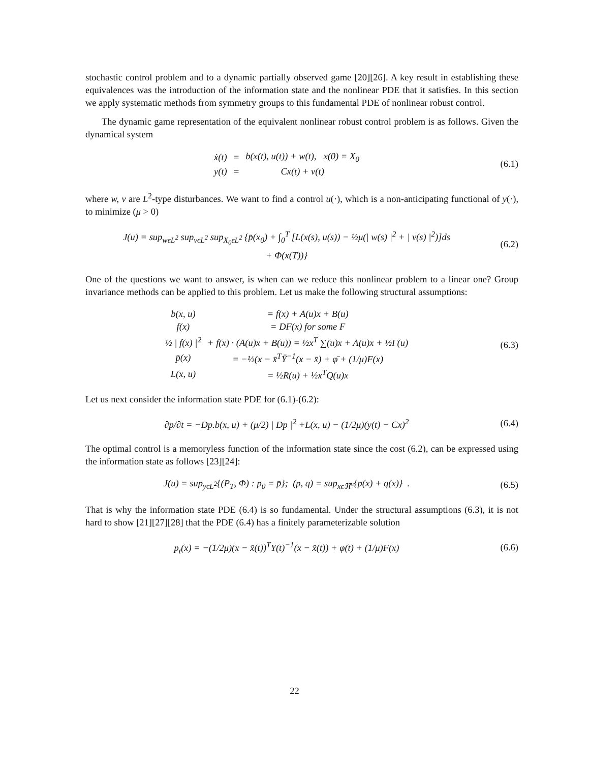stochastic control problem and to a dynamic partially observed game [20][26]. A key result in establishing these equivalences was the introduction of the information state and the nonlinear PDE that it satisfies. In this section we apply systematic methods from symmetry groups to this fundamental PDE of nonlinear robust control.
The dynamic game representation of the equivalent nonlinear robust control problem is as follows. Given the dynamical system
| ẋ(t) | = | b(x(t), u(t)) + w(t), x(0) = X<sub>0</sub> |
| y(t) | = | Cx(t) + v(t) |
(6.1)
where w, v are L<sup>2</sup>-type disturbances. We want to find a control u(·), which is a non-anticipating functional of y(·), to minimize (μ > 0)
J(u) = sup<sub>wϵL<sup>2</sup></sub> sup<sub>vϵL<sup>2</sup></sub> sup<sub>X<sub>0</sub>ϵL<sup>2</sup></sub> {p̄(x<sub>0</sub>) + ∫<sub>0</sub><sup>T</sup> [L(x(s), u(s)) − ½μ(| w(s) |<sup>2</sup> + | v(s) |<sup>2</sup>)]ds
+ Φ(x(T))}
(6.2)
One of the questions we want to answer, is when can we reduce this nonlinear problem to a linear one? Group invariance methods can be applied to this problem. Let us make the following structural assumptions:
| b(x, u) | = f(x) + A(u)x + B(u) |
| f(x) | = DF(x) for some F |
| ½ / f(x) /<sup>2</sup> | + f(x) · (A(u)x + B(u)) = ½x<sup>T</sup> ∑(u)x + Λ(u)x + ½Γ(u) |
| p̄(x) | = −½(x − x̄<sup>T</sup>Ȳ<sup>−1</sup>(x − x̄) + φ̄ + (1/μ)F(x) |
| L(x, u) | = ½R(u) + ½x<sup>T</sup>Q(u)x |
(6.3)
Let us next consider the information state PDE for (6.1)-(6.2):
∂p/∂t = −Dp.b(x, u) + (μ/2) | Dp |<sup>2</sup> +L(x, u) − (1/2μ)(y(t) − Cx)<sup>2</sup>
(6.4)
The optimal control is a memoryless function of the information state since the cost (6.2), can be expressed using the information state as follows [23][24]:
J(u) = sup<sub>yϵL<sup>2</sup></sub>{(P<sub>T</sub>, Φ) : p<sub>0</sub> = p̄}; (p, q) = sup<sub>xϵℜ<sup>n</sup></sub>{p(x) + q(x)} .
(6.5)
That is why the information state PDE (6.4) is so fundamental. Under the structural assumptions (6.3), it is not hard to show [21][27][28] that the PDE (6.4) has a finitely parameterizable solution
p<sub>t</sub>(x) = −(1/2μ)(x − x̂(t))<sup>T</sup>Y(t)<sup>−1</sup>(x − x̂(t)) + φ(t) + (1/μ)F(x)
(6.6)
22